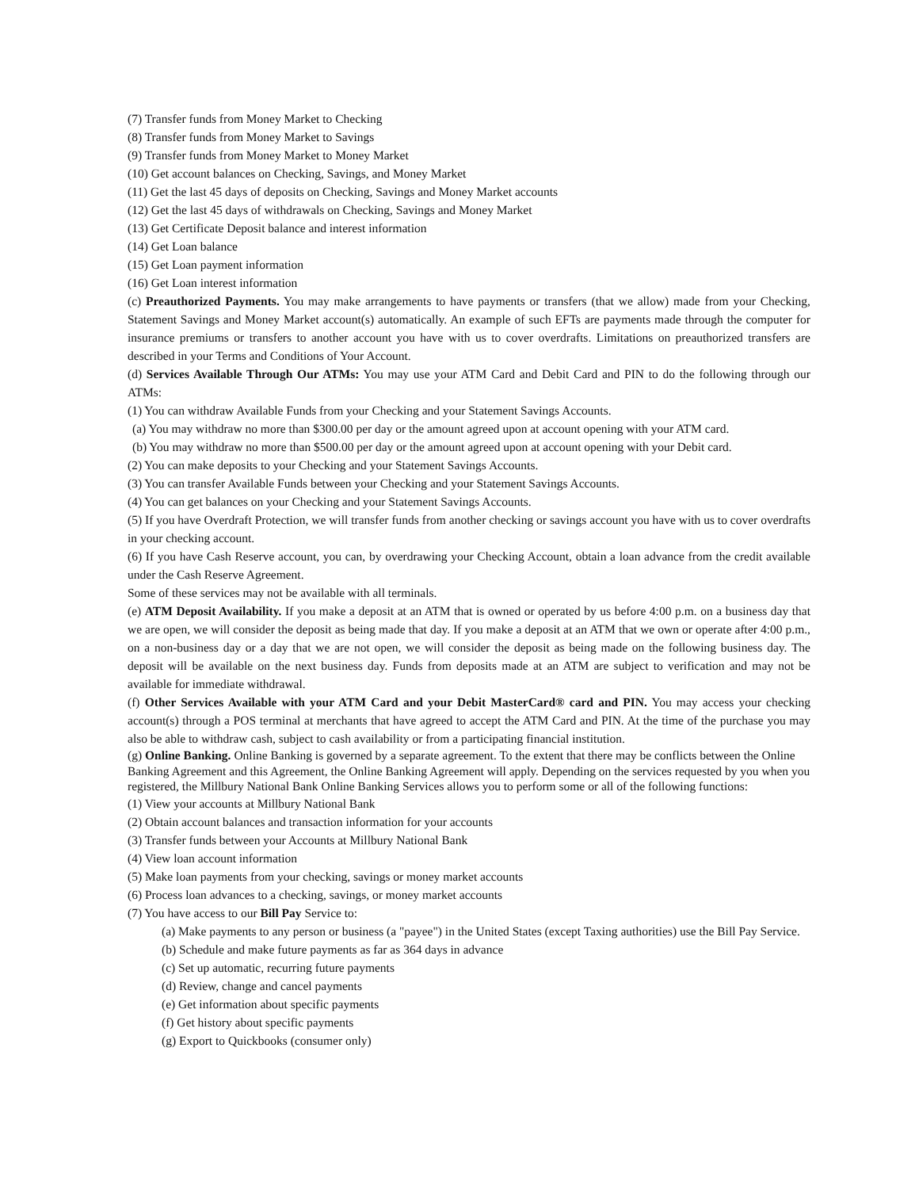(7) Transfer funds from Money Market to Checking
(8) Transfer funds from Money Market to Savings
(9) Transfer funds from Money Market to Money Market
(10) Get account balances on Checking, Savings, and Money Market
(11) Get the last 45 days of deposits on Checking, Savings and Money Market accounts
(12) Get the last 45 days of withdrawals on Checking, Savings and Money Market
(13) Get Certificate Deposit balance and interest information
(14) Get Loan balance
(15) Get Loan payment information
(16) Get Loan interest information
(c) Preauthorized Payments. You may make arrangements to have payments or transfers (that we allow) made from your Checking, Statement Savings and Money Market account(s) automatically. An example of such EFTs are payments made through the computer for insurance premiums or transfers to another account you have with us to cover overdrafts. Limitations on preauthorized transfers are described in your Terms and Conditions of Your Account.
(d) Services Available Through Our ATMs: You may use your ATM Card and Debit Card and PIN to do the following through our ATMs:
(1) You can withdraw Available Funds from your Checking and your Statement Savings Accounts.
(a) You may withdraw no more than $300.00 per day or the amount agreed upon at account opening with your ATM card.
(b) You may withdraw no more than $500.00 per day or the amount agreed upon at account opening with your Debit card.
(2) You can make deposits to your Checking and your Statement Savings Accounts.
(3) You can transfer Available Funds between your Checking and your Statement Savings Accounts.
(4) You can get balances on your Checking and your Statement Savings Accounts.
(5) If you have Overdraft Protection, we will transfer funds from another checking or savings account you have with us to cover overdrafts in your checking account.
(6) If you have Cash Reserve account, you can, by overdrawing your Checking Account, obtain a loan advance from the credit available under the Cash Reserve Agreement.
Some of these services may not be available with all terminals.
(e) ATM Deposit Availability. If you make a deposit at an ATM that is owned or operated by us before 4:00 p.m. on a business day that we are open, we will consider the deposit as being made that day. If you make a deposit at an ATM that we own or operate after 4:00 p.m., on a non-business day or a day that we are not open, we will consider the deposit as being made on the following business day. The deposit will be available on the next business day. Funds from deposits made at an ATM are subject to verification and may not be available for immediate withdrawal.
(f) Other Services Available with your ATM Card and your Debit MasterCard® card and PIN. You may access your checking account(s) through a POS terminal at merchants that have agreed to accept the ATM Card and PIN. At the time of the purchase you may also be able to withdraw cash, subject to cash availability or from a participating financial institution.
(g) Online Banking. Online Banking is governed by a separate agreement. To the extent that there may be conflicts between the Online Banking Agreement and this Agreement, the Online Banking Agreement will apply. Depending on the services requested by you when you registered, the Millbury National Bank Online Banking Services allows you to perform some or all of the following functions:
(1) View your accounts at Millbury National Bank
(2) Obtain account balances and transaction information for your accounts
(3) Transfer funds between your Accounts at Millbury National Bank
(4) View loan account information
(5) Make loan payments from your checking, savings or money market accounts
(6) Process loan advances to a checking, savings, or money market accounts
(7) You have access to our Bill Pay Service to:
(a) Make payments to any person or business (a "payee") in the United States (except Taxing authorities) use the Bill Pay Service.
(b) Schedule and make future payments as far as 364 days in advance
(c) Set up automatic, recurring future payments
(d) Review, change and cancel payments
(e) Get information about specific payments
(f) Get history about specific payments
(g) Export to Quickbooks (consumer only)